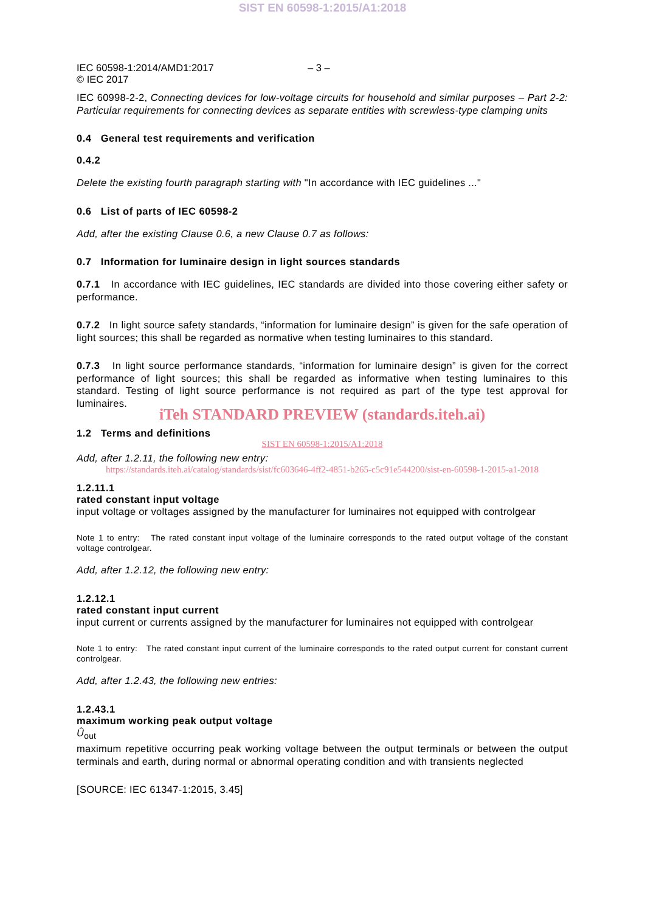SIST EN 60598-1:2015/A1:2018
IEC 60598-1:2014/AMD1:2017
© IEC 2017
– 3 –
IEC 60998-2-2, Connecting devices for low-voltage circuits for household and similar purposes – Part 2-2: Particular requirements for connecting devices as separate entities with screwless-type clamping units
0.4 General test requirements and verification
0.4.2
Delete the existing fourth paragraph starting with "In accordance with IEC guidelines ..."
0.6 List of parts of IEC 60598-2
Add, after the existing Clause 0.6, a new Clause 0.7 as follows:
0.7 Information for luminaire design in light sources standards
0.7.1 In accordance with IEC guidelines, IEC standards are divided into those covering either safety or performance.
0.7.2 In light source safety standards, “information for luminaire design” is given for the safe operation of light sources; this shall be regarded as normative when testing luminaires to this standard.
0.7.3 In light source performance standards, “information for luminaire design” is given for the correct performance of light sources; this shall be regarded as informative when testing luminaires to this standard. Testing of light source performance is not required as part of the type test approval for luminaires.
iTeh STANDARD PREVIEW (standards.iteh.ai)
1.2 Terms and definitions
SIST EN 60598-1:2015/A1:2018
Add, after 1.2.11, the following new entry:
https://standards.iteh.ai/catalog/standards/sist/fc603646-4ff2-4851-b265-c5c91e544200/sist-en-60598-1-2015-a1-2018
1.2.11.1
rated constant input voltage
input voltage or voltages assigned by the manufacturer for luminaires not equipped with controlgear
Note 1 to entry: The rated constant input voltage of the luminaire corresponds to the rated output voltage of the constant voltage controlgear.
Add, after 1.2.12, the following new entry:
1.2.12.1
rated constant input current
input current or currents assigned by the manufacturer for luminaires not equipped with controlgear
Note 1 to entry: The rated constant input current of the luminaire corresponds to the rated output current for constant current controlgear.
Add, after 1.2.43, the following new entries:
1.2.43.1
maximum working peak output voltage
Û<sub>out</sub>
maximum repetitive occurring peak working voltage between the output terminals or between the output terminals and earth, during normal or abnormal operating condition and with transients neglected
[SOURCE: IEC 61347-1:2015, 3.45]